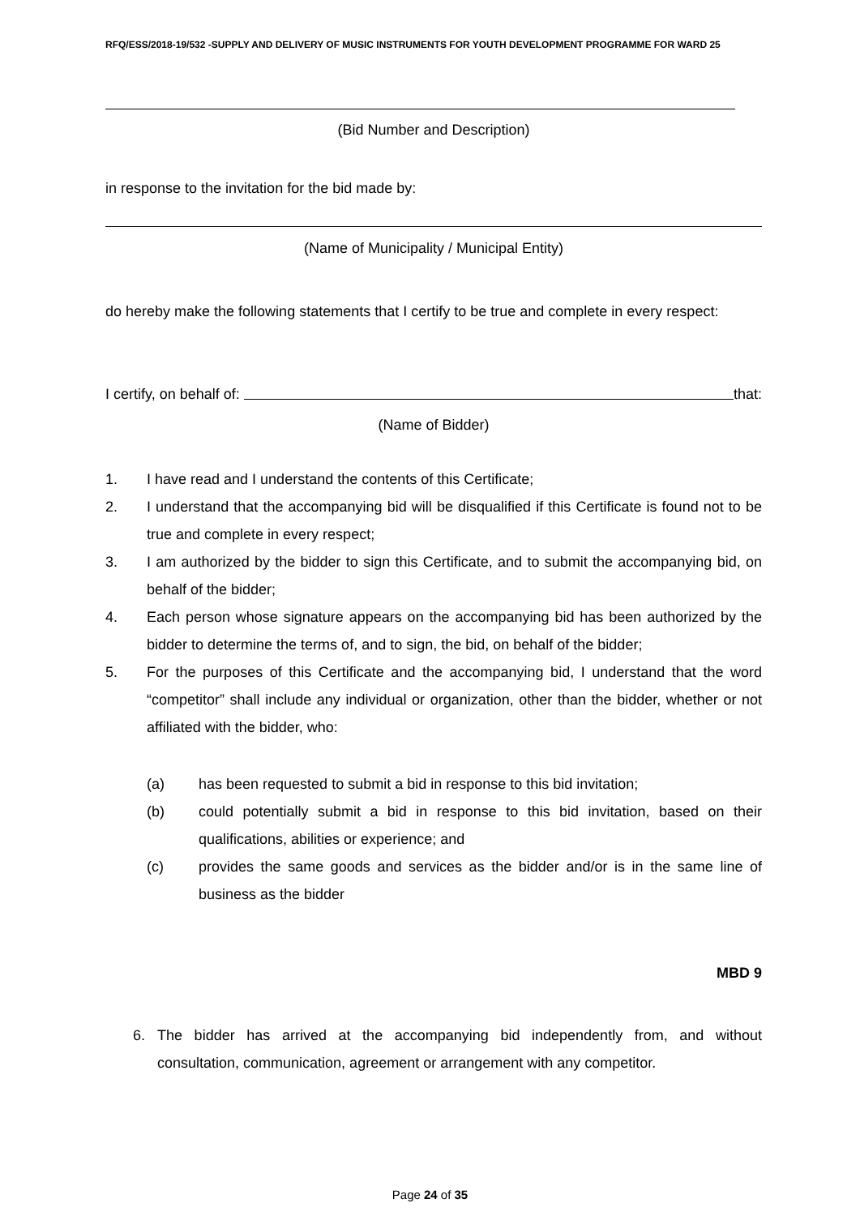RFQ/ESS/2018-19/532 -SUPPLY AND DELIVERY OF MUSIC INSTRUMENTS FOR YOUTH DEVELOPMENT PROGRAMME FOR WARD 25
(Bid Number and Description)
in response to the invitation for the bid made by:
(Name of Municipality / Municipal Entity)
do hereby make the following statements that I certify to be true and complete in every respect:
I certify, on behalf of: that:
(Name of Bidder)
1. I have read and I understand the contents of this Certificate;
2. I understand that the accompanying bid will be disqualified if this Certificate is found not to be true and complete in every respect;
3. I am authorized by the bidder to sign this Certificate, and to submit the accompanying bid, on behalf of the bidder;
4. Each person whose signature appears on the accompanying bid has been authorized by the bidder to determine the terms of, and to sign, the bid, on behalf of the bidder;
5. For the purposes of this Certificate and the accompanying bid, I understand that the word “competitor” shall include any individual or organization, other than the bidder, whether or not affiliated with the bidder, who:
(a) has been requested to submit a bid in response to this bid invitation;
(b) could potentially submit a bid in response to this bid invitation, based on their qualifications, abilities or experience; and
(c) provides the same goods and services as the bidder and/or is in the same line of business as the bidder
MBD 9
6. The bidder has arrived at the accompanying bid independently from, and without consultation, communication, agreement or arrangement with any competitor.
Page 24 of 35